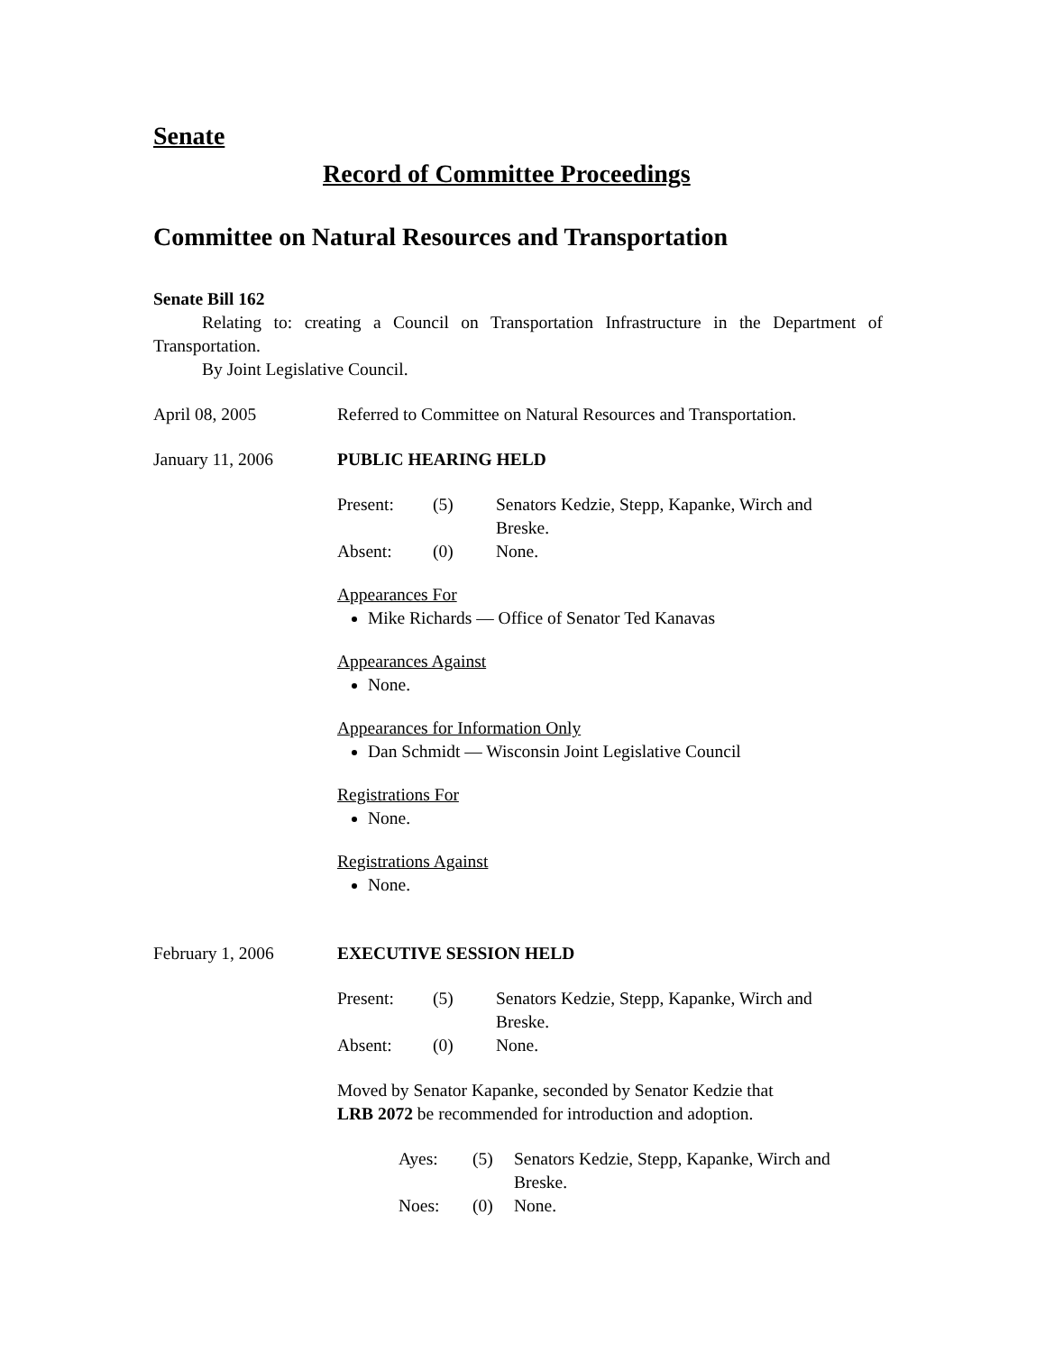Senate
Record of Committee Proceedings
Committee on Natural Resources and Transportation
Senate Bill 162
Relating to: creating a Council on Transportation Infrastructure in the Department of Transportation.
By Joint Legislative Council.
April 08, 2005 Referred to Committee on Natural Resources and Transportation.
January 11, 2006 PUBLIC HEARING HELD
| Present: | (5) | Senators Kedzie, Stepp, Kapanke, Wirch and Breske. |
| Absent: | (0) | None. |
Appearances For
Mike Richards — Office of Senator Ted Kanavas
Appearances Against
None.
Appearances for Information Only
Dan Schmidt — Wisconsin Joint Legislative Council
Registrations For
None.
Registrations Against
None.
February 1, 2006 EXECUTIVE SESSION HELD
| Present: | (5) | Senators Kedzie, Stepp, Kapanke, Wirch and Breske. |
| Absent: | (0) | None. |
Moved by Senator Kapanke, seconded by Senator Kedzie that
LRB 2072 be recommended for introduction and adoption.
| Ayes: | (5) | Senators Kedzie, Stepp, Kapanke, Wirch and Breske. |
| Noes: | (0) | None. |